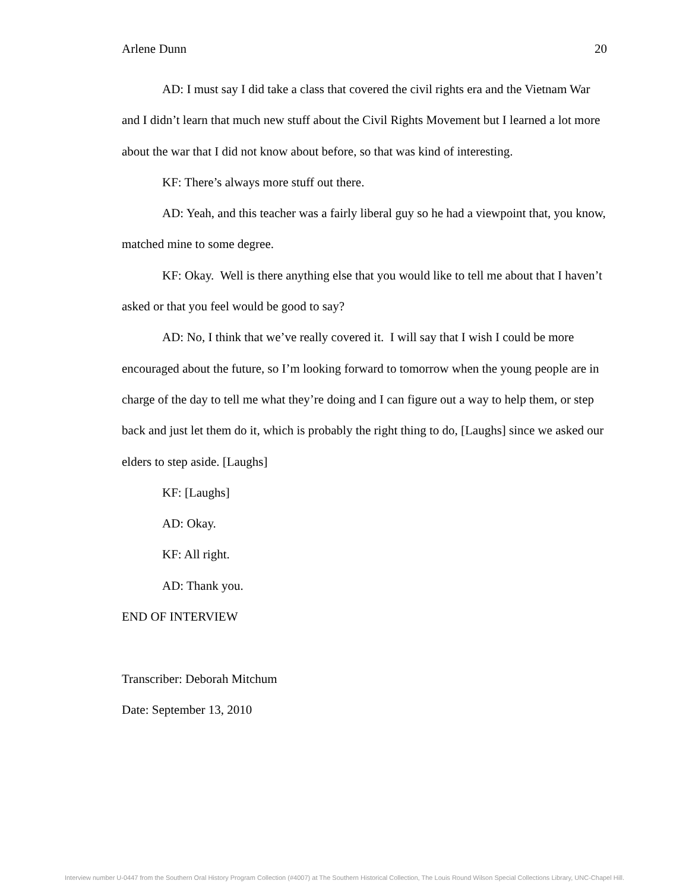Arlene Dunn 20
AD: I must say I did take a class that covered the civil rights era and the Vietnam War and I didn’t learn that much new stuff about the Civil Rights Movement but I learned a lot more about the war that I did not know about before, so that was kind of interesting.
KF: There’s always more stuff out there.
AD: Yeah, and this teacher was a fairly liberal guy so he had a viewpoint that, you know, matched mine to some degree.
KF: Okay. Well is there anything else that you would like to tell me about that I haven’t asked or that you feel would be good to say?
AD: No, I think that we’ve really covered it. I will say that I wish I could be more encouraged about the future, so I’m looking forward to tomorrow when the young people are in charge of the day to tell me what they’re doing and I can figure out a way to help them, or step back and just let them do it, which is probably the right thing to do, [Laughs] since we asked our elders to step aside. [Laughs]
KF: [Laughs]
AD: Okay.
KF: All right.
AD: Thank you.
END OF INTERVIEW
Transcriber: Deborah Mitchum
Date: September 13, 2010
Interview number U-0447 from the Southern Oral History Program Collection (#4007) at The Southern Historical Collection, The Louis Round Wilson Special Collections Library, UNC-Chapel Hill.